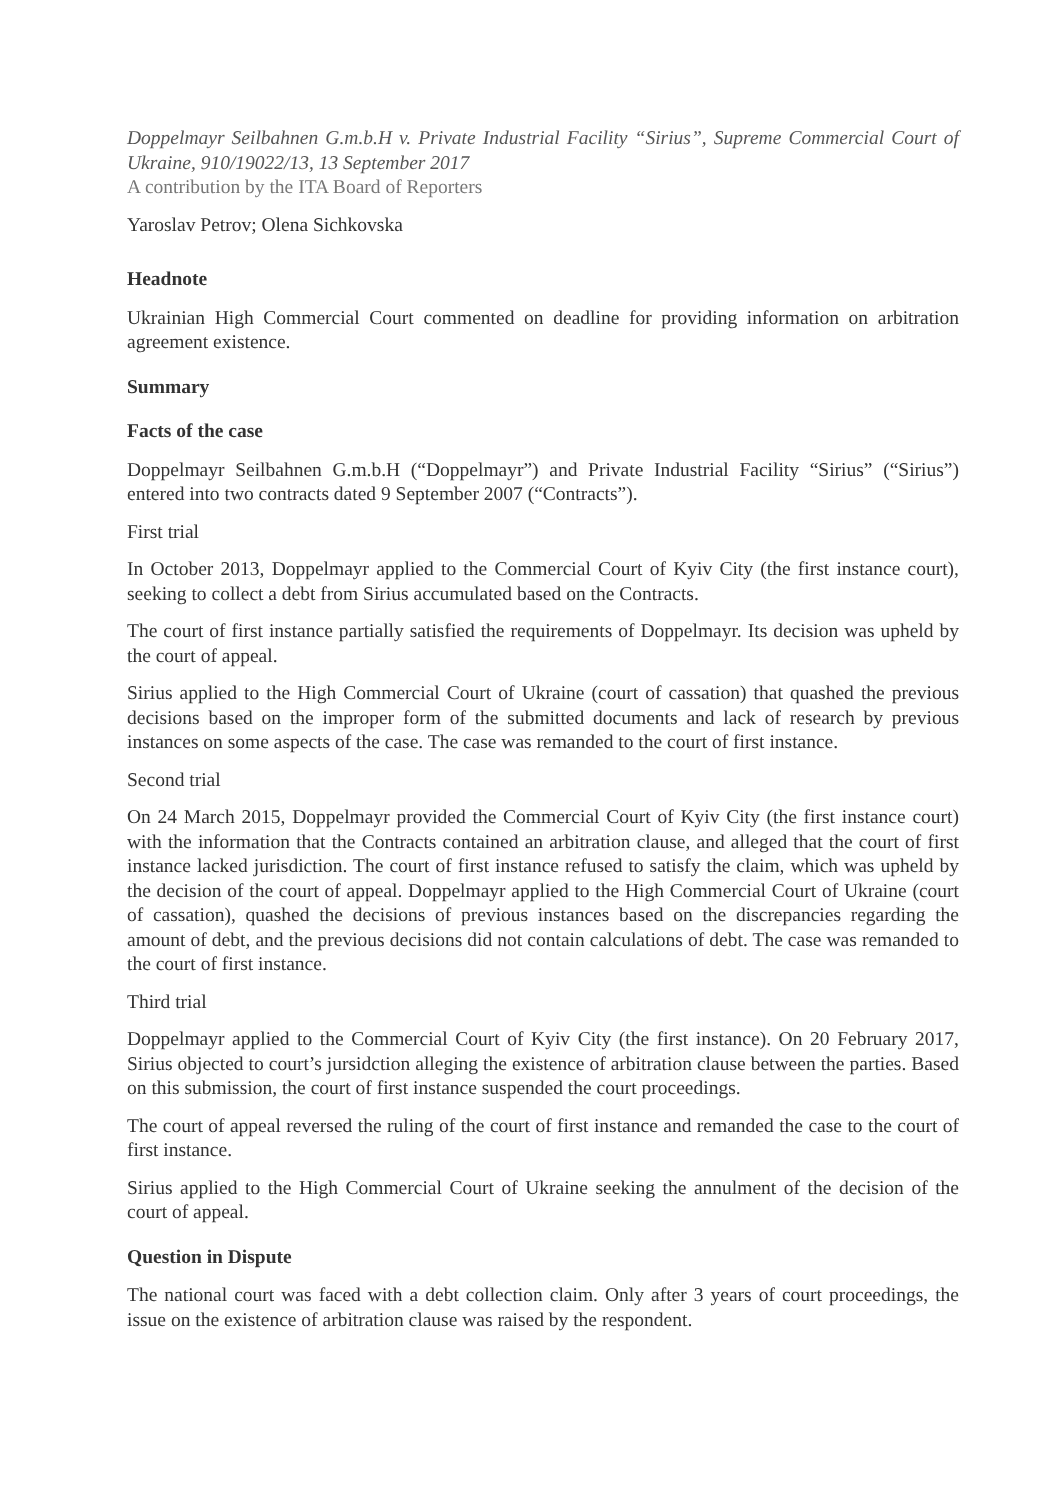Doppelmayr Seilbahnen G.m.b.H v. Private Industrial Facility “Sirius”, Supreme Commercial Court of Ukraine, 910/19022/13, 13 September 2017
A contribution by the ITA Board of Reporters
Yaroslav Petrov; Olena Sichkovska
Headnote
Ukrainian High Commercial Court commented on deadline for providing information on arbitration agreement existence.
Summary
Facts of the case
Doppelmayr Seilbahnen G.m.b.H (“Doppelmayr”) and Private Industrial Facility “Sirius” (“Sirius”) entered into two contracts dated 9 September 2007 (“Contracts”).
First trial
In October 2013, Doppelmayr applied to the Commercial Court of Kyiv City (the first instance court), seeking to collect a debt from Sirius accumulated based on the Contracts.
The court of first instance partially satisfied the requirements of Doppelmayr. Its decision was upheld by the court of appeal.
Sirius applied to the High Commercial Court of Ukraine (court of cassation) that quashed the previous decisions based on the improper form of the submitted documents and lack of research by previous instances on some aspects of the case. The case was remanded to the court of first instance.
Second trial
On 24 March 2015, Doppelmayr provided the Commercial Court of Kyiv City (the first instance court) with the information that the Contracts contained an arbitration clause, and alleged that the court of first instance lacked jurisdiction. The court of first instance refused to satisfy the claim, which was upheld by the decision of the court of appeal. Doppelmayr applied to the High Commercial Court of Ukraine (court of cassation), quashed the decisions of previous instances based on the discrepancies regarding the amount of debt, and the previous decisions did not contain calculations of debt. The case was remanded to the court of first instance.
Third trial
Doppelmayr applied to the Commercial Court of Kyiv City (the first instance). On 20 February 2017, Sirius objected to court’s jursidction alleging the existence of arbitration clause between the parties. Based on this submission, the court of first instance suspended the court proceedings.
The court of appeal reversed the ruling of the court of first instance and remanded the case to the court of first instance.
Sirius applied to the High Commercial Court of Ukraine seeking the annulment of the decision of the court of appeal.
Question in Dispute
The national court was faced with a debt collection claim. Only after 3 years of court proceedings, the issue on the existence of arbitration clause was raised by the respondent.